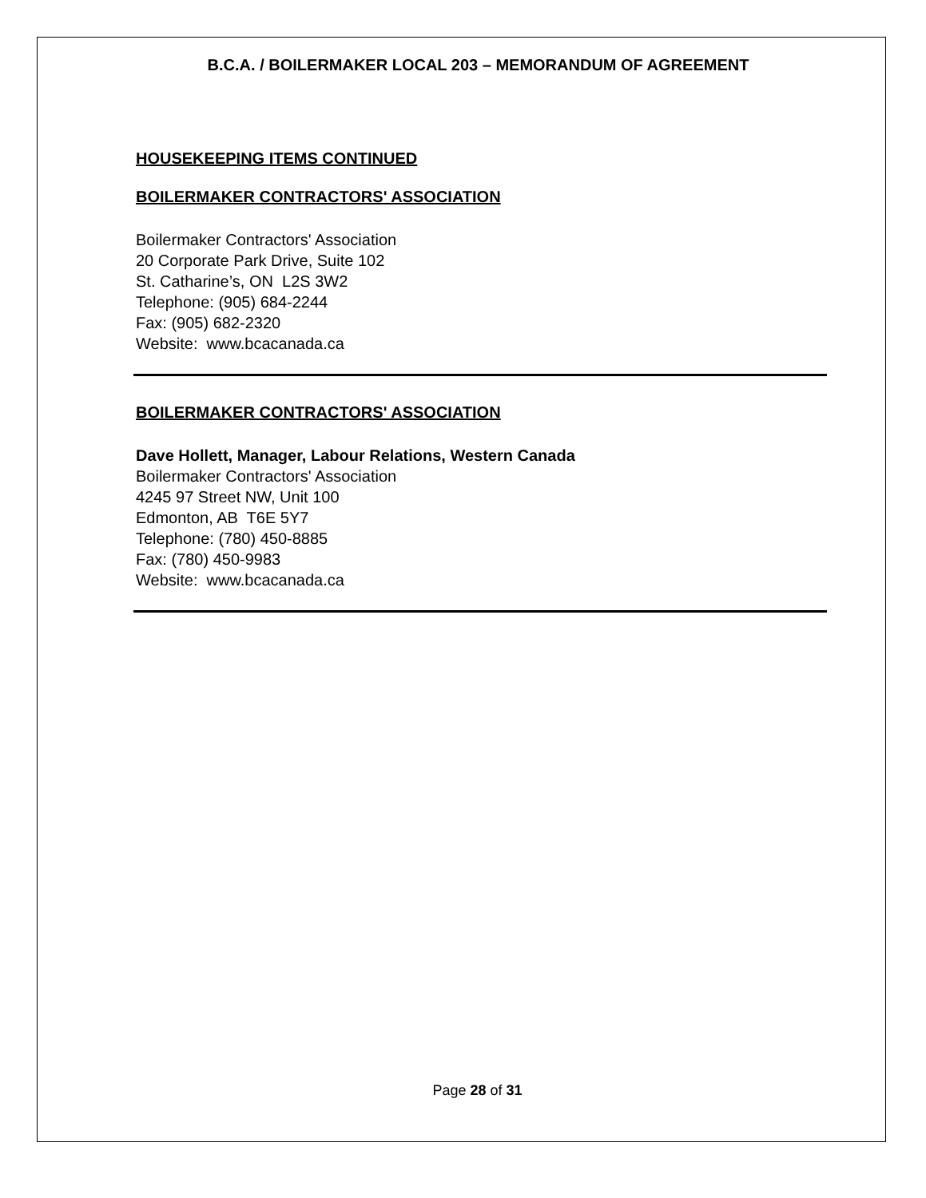B.C.A. / BOILERMAKER LOCAL 203 – MEMORANDUM OF AGREEMENT
HOUSEKEEPING ITEMS CONTINUED
BOILERMAKER CONTRACTORS' ASSOCIATION
Boilermaker Contractors' Association
20 Corporate Park Drive, Suite 102
St. Catharine’s, ON L2S 3W2
Telephone: (905) 684-2244
Fax: (905) 682-2320
Website: www.bcacanada.ca
BOILERMAKER CONTRACTORS' ASSOCIATION
Dave Hollett, Manager, Labour Relations, Western Canada
Boilermaker Contractors' Association
4245 97 Street NW, Unit 100
Edmonton, AB T6E 5Y7
Telephone: (780) 450-8885
Fax: (780) 450-9983
Website: www.bcacanada.ca
Page 28 of 31